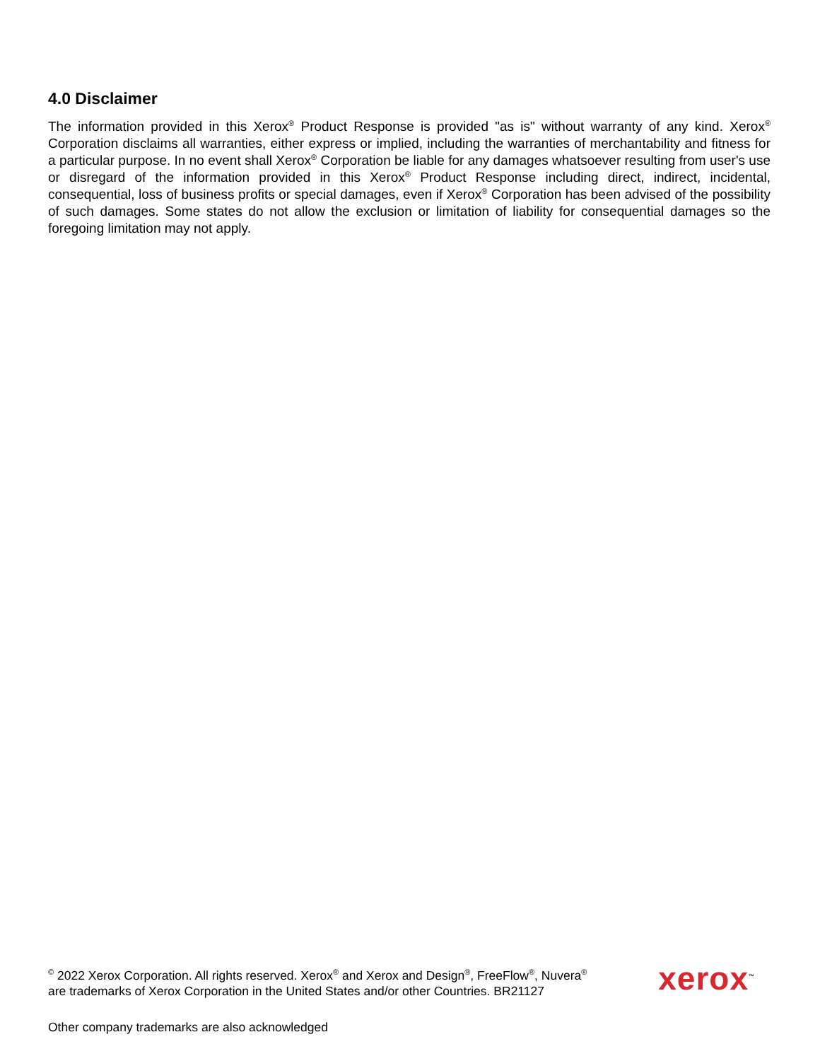4.0 Disclaimer
The information provided in this Xerox<sup>®</sup> Product Response is provided "as is" without warranty of any kind. Xerox<sup>®</sup> Corporation disclaims all warranties, either express or implied, including the warranties of merchantability and fitness for a particular purpose. In no event shall Xerox<sup>®</sup> Corporation be liable for any damages whatsoever resulting from user's use or disregard of the information provided in this Xerox<sup>®</sup> Product Response including direct, indirect, incidental, consequential, loss of business profits or special damages, even if Xerox<sup>®</sup> Corporation has been advised of the possibility of such damages. Some states do not allow the exclusion or limitation of liability for consequential damages so the foregoing limitation may not apply.
<sup>©</sup> 2022 Xerox Corporation. All rights reserved. Xerox<sup>®</sup> and Xerox and Design<sup>®</sup>, FreeFlow<sup>®</sup>, Nuvera<sup>®</sup>
are trademarks of Xerox Corporation in the United States and/or other Countries. BR21127
xerox<sup>™</sup>
Other company trademarks are also acknowledged